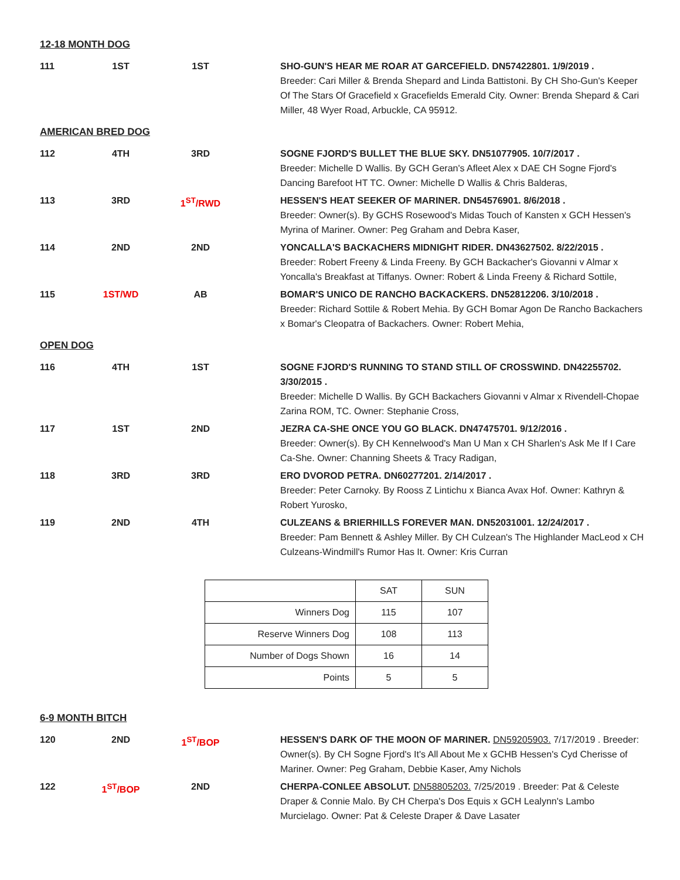12-18 MONTH DOG
| 111 | 1ST | 1ST | | SHO-GUN'S HEAR ME ROAR AT GARCEFIELD. DN57422801. 1/9/2019 . Breeder: Cari Miller & Brenda Shepard and Linda Battistoni. By CH Sho-Gun's Keeper Of The Stars Of Gracefield x Gracefields Emerald City. Owner: Brenda Shepard & Cari Miller, 48 Wyer Road, Arbuckle, CA 95912. |
AMERICAN BRED DOG
| 112 | 4TH | 3RD | | SOGNE FJORD'S BULLET THE BLUE SKY. DN51077905. 10/7/2017 . Breeder: Michelle D Wallis. By GCH Geran's Afleet Alex x DAE CH Sogne Fjord's Dancing Barefoot HT TC. Owner: Michelle D Wallis & Chris Balderas, |
| 113 | 3RD | 1<sup>ST</sup>/RWD | | HESSEN'S HEAT SEEKER OF MARINER. DN54576901. 8/6/2018 . Breeder: Owner(s). By GCHS Rosewood's Midas Touch of Kansten x GCH Hessen's Myrina of Mariner. Owner: Peg Graham and Debra Kaser, |
| 114 | 2ND | 2ND | | YONCALLA'S BACKACHERS MIDNIGHT RIDER. DN43627502. 8/22/2015 . Breeder: Robert Freeny & Linda Freeny. By GCH Backacher's Giovanni v Almar x Yoncalla's Breakfast at Tiffanys. Owner: Robert & Linda Freeny & Richard Sottile, |
| 115 | 1ST/WD | AB | | BOMAR'S UNICO DE RANCHO BACKACKERS. DN52812206. 3/10/2018 . Breeder: Richard Sottile & Robert Mehia. By GCH Bomar Agon De Rancho Backachers x Bomar's Cleopatra of Backachers. Owner: Robert Mehia, |
OPEN DOG
| 116 | 4TH | 1ST | | SOGNE FJORD'S RUNNING TO STAND STILL OF CROSSWIND. DN42255702. 3/30/2015 . Breeder: Michelle D Wallis. By GCH Backachers Giovanni v Almar x Rivendell-Chopae Zarina ROM, TC. Owner: Stephanie Cross, |
| 117 | 1ST | 2ND | | JEZRA CA-SHE ONCE YOU GO BLACK. DN47475701. 9/12/2016 . Breeder: Owner(s). By CH Kennelwood's Man U Man x CH Sharlen's Ask Me If I Care Ca-She. Owner: Channing Sheets & Tracy Radigan, |
| 118 | 3RD | 3RD | | ERO DVOROD PETRA. DN60277201. 2/14/2017 . Breeder: Peter Carnoky. By Rooss Z Lintichu x Bianca Avax Hof. Owner: Kathryn & Robert Yurosko, |
| 119 | 2ND | 4TH | | CULZEANS & BRIERHILLS FOREVER MAN. DN52031001. 12/24/2017 . Breeder: Pam Bennett & Ashley Miller. By CH Culzean's The Highlander MacLeod x CH Culzeans-Windmill's Rumor Has It. Owner: Kris Curran |
| | SAT | SUN |
| Winners Dog | 115 | 107 |
| Reserve Winners Dog | 108 | 113 |
| Number of Dogs Shown | 16 | 14 |
| Points | 5 | 5 |
6-9 MONTH BITCH
| 120 | 2ND | 1<sup>ST</sup>/BOP | | HESSEN'S DARK OF THE MOON OF MARINER. DN59205903. 7/17/2019 . Breeder: Owner(s). By CH Sogne Fjord's It's All About Me x GCHB Hessen's Cyd Cherisse of Mariner. Owner: Peg Graham, Debbie Kaser, Amy Nichols |
| 122 | 1<sup>ST</sup>/BOP | 2ND | | CHERPA-CONLEE ABSOLUT. DN58805203. 7/25/2019 . Breeder: Pat & Celeste Draper & Connie Malo. By CH Cherpa's Dos Equis x GCH Lealynn's Lambo Murcielago. Owner: Pat & Celeste Draper & Dave Lasater |